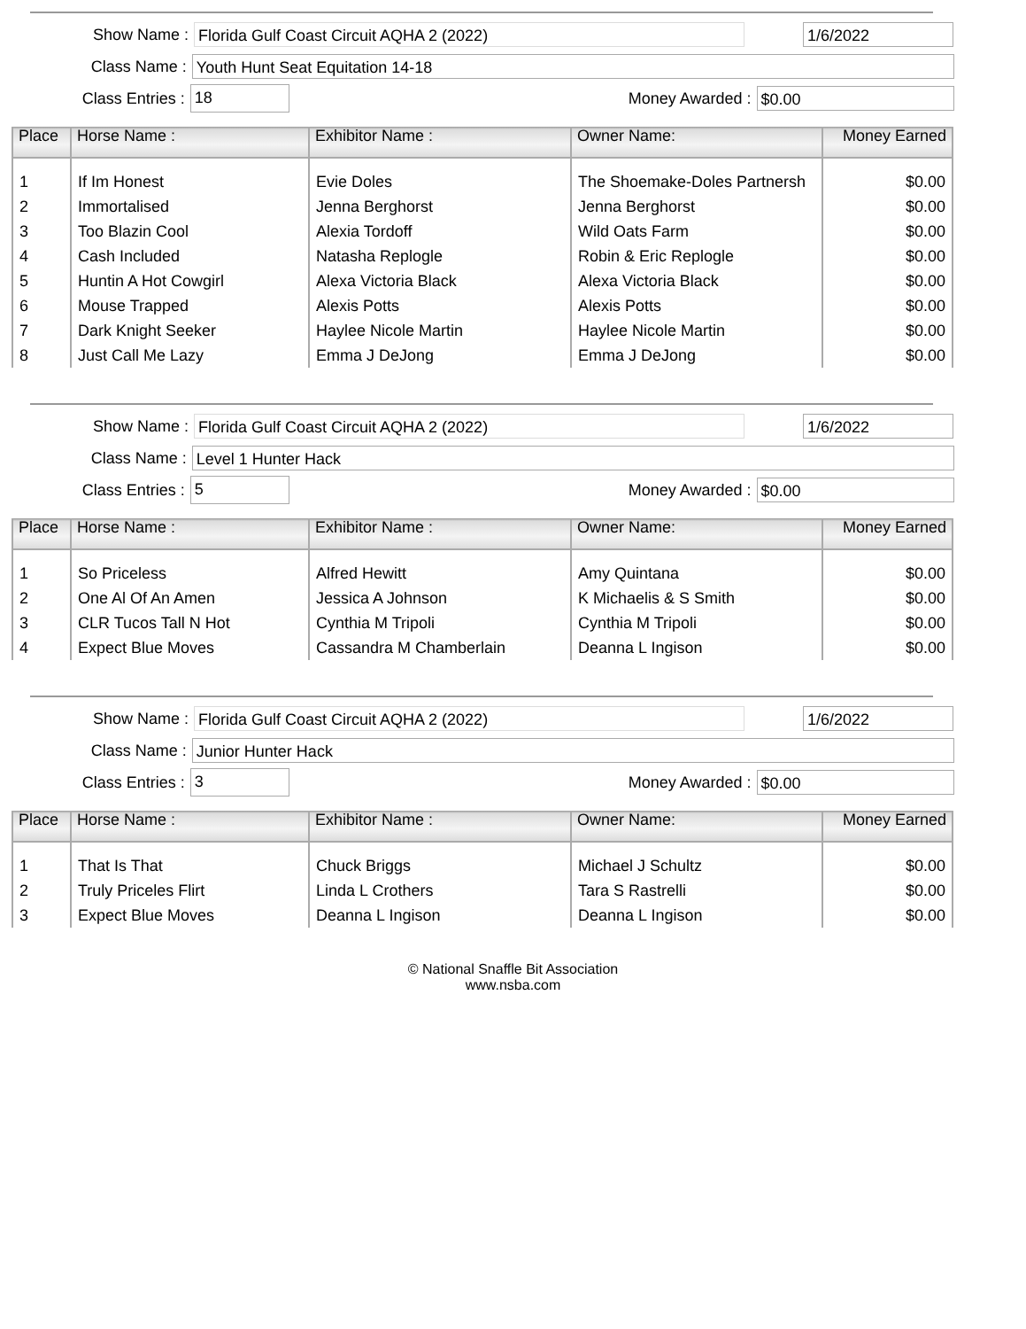Show Name :
Florida Gulf Coast Circuit AQHA 2 (2022) 1/6/2022
Class Name :
Youth Hunt Seat Equitation 14-18
Class Entries :
18
Money Awarded :
$0.00
| Place | Horse Name : | Exhibitor Name : | Owner Name: | Money Earned |
| --- | --- | --- | --- | --- |
| 1 | If Im Honest | Evie Doles | The Shoemake-Doles Partnersh | $0.00 |
| 2 | Immortalised | Jenna Berghorst | Jenna Berghorst | $0.00 |
| 3 | Too Blazin Cool | Alexia Tordoff | Wild Oats Farm | $0.00 |
| 4 | Cash Included | Natasha Replogle | Robin & Eric Replogle | $0.00 |
| 5 | Huntin A Hot Cowgirl | Alexa Victoria Black | Alexa Victoria Black | $0.00 |
| 6 | Mouse Trapped | Alexis Potts | Alexis Potts | $0.00 |
| 7 | Dark Knight Seeker | Haylee Nicole Martin | Haylee Nicole Martin | $0.00 |
| 8 | Just Call Me Lazy | Emma J DeJong | Emma J DeJong | $0.00 |
Show Name :
Florida Gulf Coast Circuit AQHA 2 (2022) 1/6/2022
Class Name :
Level 1 Hunter Hack
Class Entries :
5
Money Awarded :
$0.00
| Place | Horse Name : | Exhibitor Name : | Owner Name: | Money Earned |
| --- | --- | --- | --- | --- |
| 1 | So Priceless | Alfred Hewitt | Amy Quintana | $0.00 |
| 2 | One Al Of An Amen | Jessica A Johnson | K Michaelis & S Smith | $0.00 |
| 3 | CLR Tucos Tall N Hot | Cynthia M Tripoli | Cynthia M Tripoli | $0.00 |
| 4 | Expect Blue Moves | Cassandra M Chamberlain | Deanna L Ingison | $0.00 |
Show Name :
Florida Gulf Coast Circuit AQHA 2 (2022) 1/6/2022
Class Name :
Junior Hunter Hack
Class Entries :
3
Money Awarded :
$0.00
| Place | Horse Name : | Exhibitor Name : | Owner Name: | Money Earned |
| --- | --- | --- | --- | --- |
| 1 | That Is That | Chuck Briggs | Michael J Schultz | $0.00 |
| 2 | Truly Priceles Flirt | Linda L Crothers | Tara S Rastrelli | $0.00 |
| 3 | Expect Blue Moves | Deanna L Ingison | Deanna L Ingison | $0.00 |
© National Snaffle Bit Association
www.nsba.com